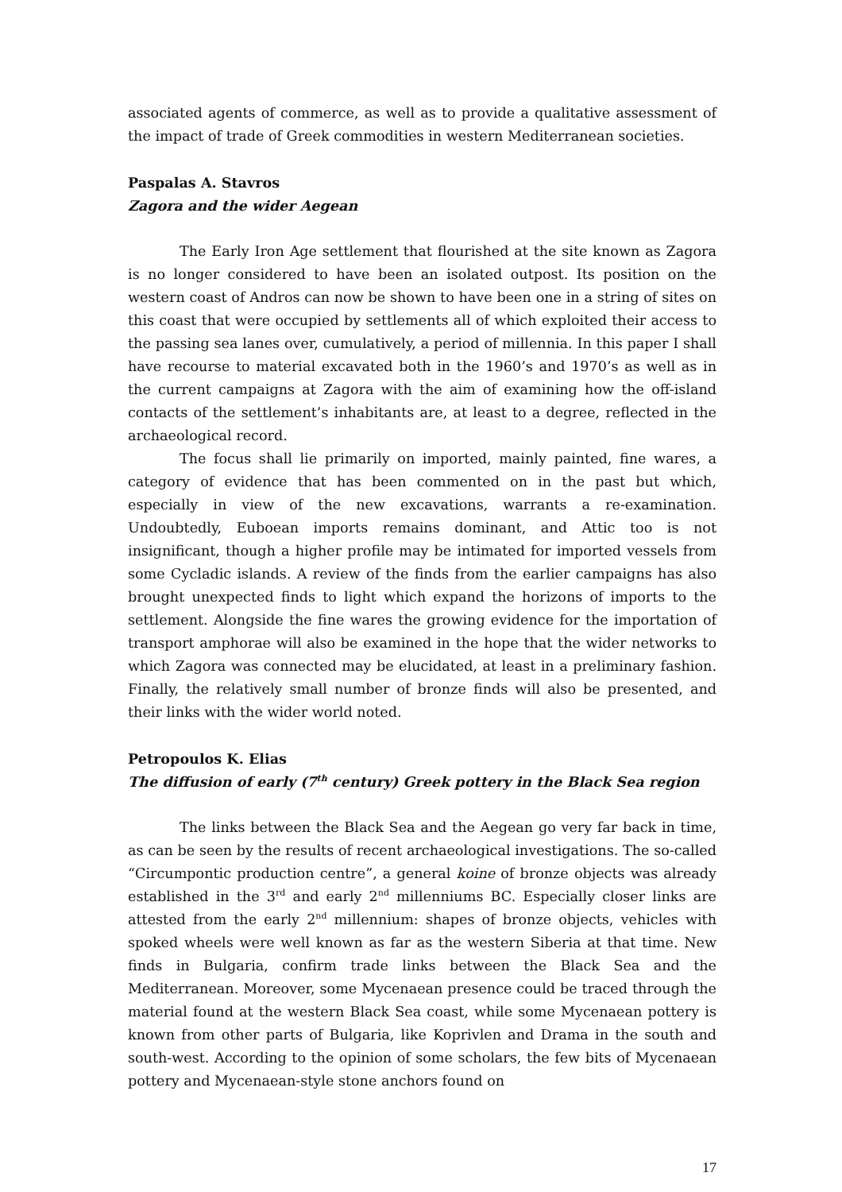associated agents of commerce, as well as to provide a qualitative assessment of the impact of trade of Greek commodities in western Mediterranean societies.
Paspalas A. Stavros
Zagora and the wider Aegean
The Early Iron Age settlement that flourished at the site known as Zagora is no longer considered to have been an isolated outpost. Its position on the western coast of Andros can now be shown to have been one in a string of sites on this coast that were occupied by settlements all of which exploited their access to the passing sea lanes over, cumulatively, a period of millennia. In this paper I shall have recourse to material excavated both in the 1960’s and 1970’s as well as in the current campaigns at Zagora with the aim of examining how the off-island contacts of the settlement’s inhabitants are, at least to a degree, reflected in the archaeological record.
The focus shall lie primarily on imported, mainly painted, fine wares, a category of evidence that has been commented on in the past but which, especially in view of the new excavations, warrants a re-examination. Undoubtedly, Euboean imports remains dominant, and Attic too is not insignificant, though a higher profile may be intimated for imported vessels from some Cycladic islands. A review of the finds from the earlier campaigns has also brought unexpected finds to light which expand the horizons of imports to the settlement. Alongside the fine wares the growing evidence for the importation of transport amphorae will also be examined in the hope that the wider networks to which Zagora was connected may be elucidated, at least in a preliminary fashion. Finally, the relatively small number of bronze finds will also be presented, and their links with the wider world noted.
Petropoulos K. Elias
The diffusion of early (7<sup>th</sup> century) Greek pottery in the Black Sea region
The links between the Black Sea and the Aegean go very far back in time, as can be seen by the results of recent archaeological investigations. The so-called “Circumpontic production centre”, a general koine of bronze objects was already established in the 3<sup>rd</sup> and early 2<sup>nd</sup> millenniums BC. Especially closer links are attested from the early 2<sup>nd</sup> millennium: shapes of bronze objects, vehicles with spoked wheels were well known as far as the western Siberia at that time. New finds in Bulgaria, confirm trade links between the Black Sea and the Mediterranean. Moreover, some Mycenaean presence could be traced through the material found at the western Black Sea coast, while some Mycenaean pottery is known from other parts of Bulgaria, like Koprivlen and Drama in the south and south-west. According to the opinion of some scholars, the few bits of Mycenaean pottery and Mycenaean-style stone anchors found on
17